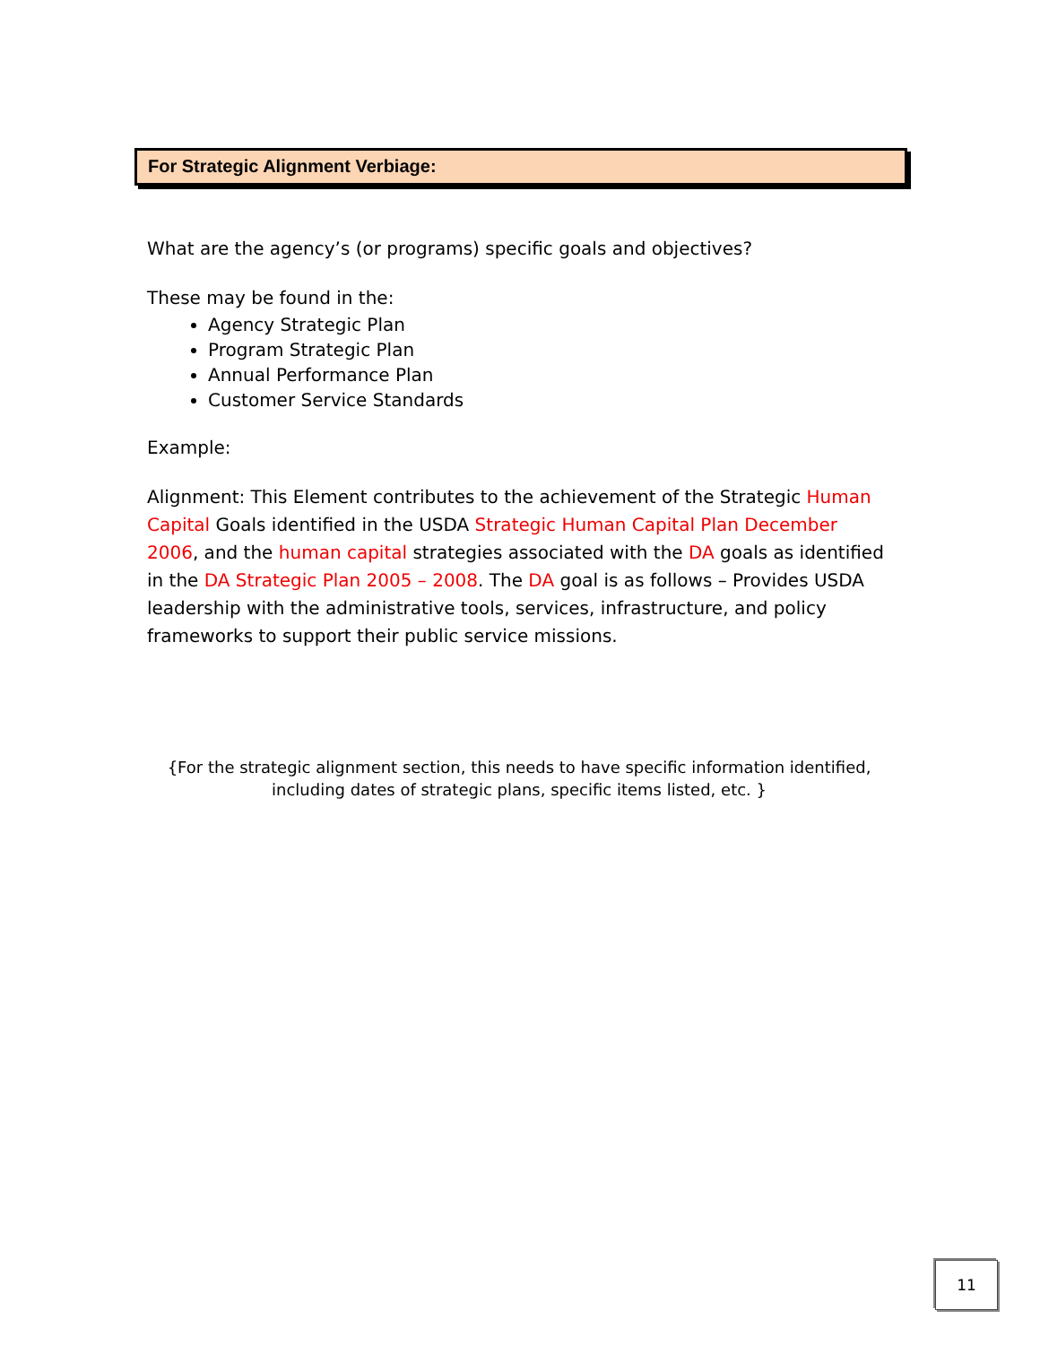For Strategic Alignment Verbiage:
What are the agency’s (or programs) specific goals and objectives?
These may be found in the:
Agency Strategic Plan
Program Strategic Plan
Annual Performance Plan
Customer Service Standards
Example:
Alignment: This Element contributes to the achievement of the Strategic Human Capital Goals identified in the USDA Strategic Human Capital Plan December 2006, and the human capital strategies associated with the DA goals as identified in the DA Strategic Plan 2005 – 2008. The DA goal is as follows – Provides USDA leadership with the administrative tools, services, infrastructure, and policy frameworks to support their public service missions.
{For the strategic alignment section, this needs to have specific information identified, including dates of strategic plans, specific items listed, etc. }
11